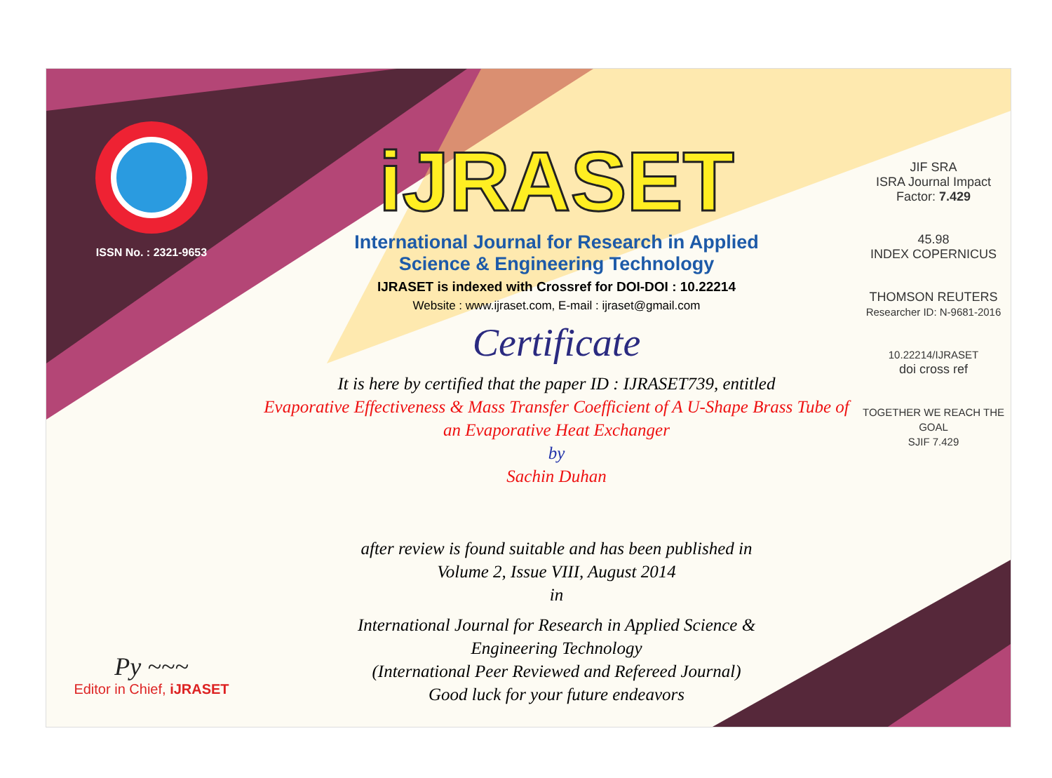ISSN No. : 2321-9653
Py ~~~
Editor in Chief, iJRASET
iJRASET
International Journal for Research in Applied
Science & Engineering Technology
IJRASET is indexed with Crossref for DOI-DOI : 10.22214
Website : www.ijraset.com, E-mail : ijraset@gmail.com
Certificate
It is here by certified that the paper ID : IJRASET739, entitled
Evaporative Effectiveness & Mass Transfer Coefficient of A U-Shape Brass Tube of an Evaporative Heat Exchanger
by
Sachin Duhan
after review is found suitable and has been published in
Volume 2, Issue VIII, August 2014
in
International Journal for Research in Applied Science &
Engineering Technology
(International Peer Reviewed and Refereed Journal)
Good luck for your future endeavors
JIF SRA
ISRA Journal Impact
Factor: 7.429
45.98
INDEX COPERNICUS
THOMSON REUTERS
Researcher ID: N-9681-2016
10.22214/IJRASET
doi cross ref
TOGETHER WE REACH THE GOAL
SJIF 7.429